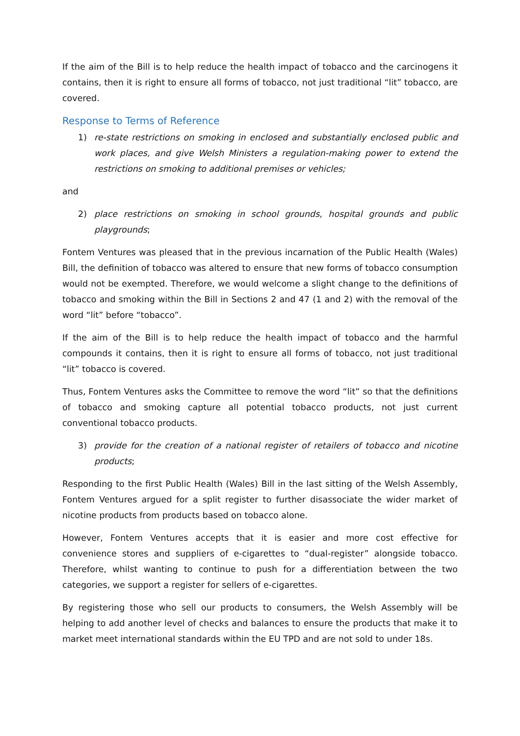If the aim of the Bill is to help reduce the health impact of tobacco and the carcinogens it contains, then it is right to ensure all forms of tobacco, not just traditional “lit” tobacco, are covered.
Response to Terms of Reference
1) re-state restrictions on smoking in enclosed and substantially enclosed public and work places, and give Welsh Ministers a regulation-making power to extend the restrictions on smoking to additional premises or vehicles;
and
2) place restrictions on smoking in school grounds, hospital grounds and public playgrounds;
Fontem Ventures was pleased that in the previous incarnation of the Public Health (Wales) Bill, the definition of tobacco was altered to ensure that new forms of tobacco consumption would not be exempted. Therefore, we would welcome a slight change to the definitions of tobacco and smoking within the Bill in Sections 2 and 47 (1 and 2) with the removal of the word “lit” before “tobacco”.
If the aim of the Bill is to help reduce the health impact of tobacco and the harmful compounds it contains, then it is right to ensure all forms of tobacco, not just traditional “lit” tobacco is covered.
Thus, Fontem Ventures asks the Committee to remove the word “lit” so that the definitions of tobacco and smoking capture all potential tobacco products, not just current conventional tobacco products.
3) provide for the creation of a national register of retailers of tobacco and nicotine products;
Responding to the first Public Health (Wales) Bill in the last sitting of the Welsh Assembly, Fontem Ventures argued for a split register to further disassociate the wider market of nicotine products from products based on tobacco alone.
However, Fontem Ventures accepts that it is easier and more cost effective for convenience stores and suppliers of e-cigarettes to “dual-register” alongside tobacco. Therefore, whilst wanting to continue to push for a differentiation between the two categories, we support a register for sellers of e-cigarettes.
By registering those who sell our products to consumers, the Welsh Assembly will be helping to add another level of checks and balances to ensure the products that make it to market meet international standards within the EU TPD and are not sold to under 18s.